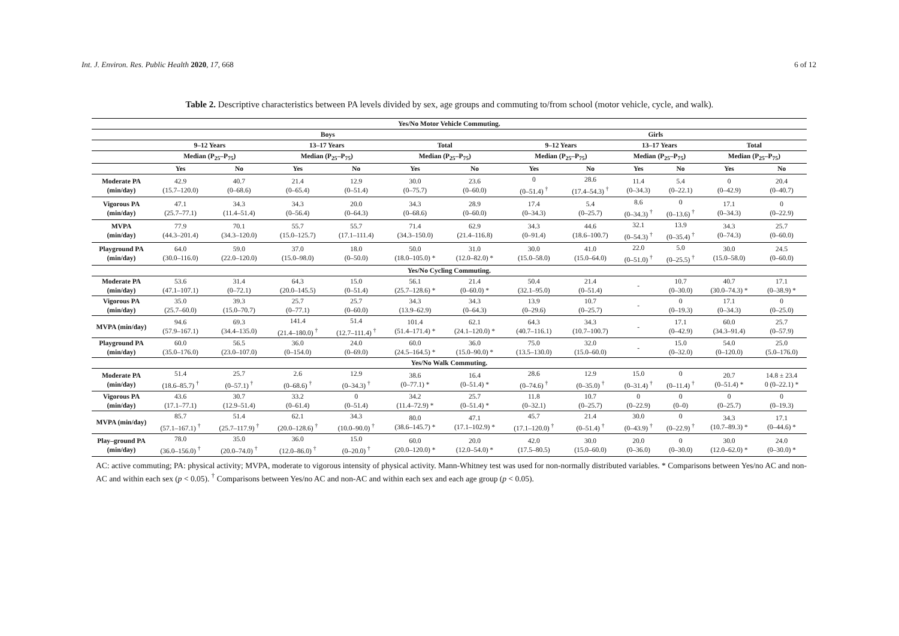Int. J. Environ. Res. Public Health 2020, 17, 668
6 of 12
Table 2. Descriptive characteristics between PA levels divided by sex, age groups and commuting to/from school (motor vehicle, cycle, and walk).
| Yes/No Motor Vehicle Commuting. | | | | | | | | | | | | |
| --- | --- | --- | --- | --- | --- | --- | --- | --- | --- | --- | --- | --- |
| | Boys | | | | | | Girls | | | | | |
| | 9–12 Years | | 13–17 Years | | Total | | 9–12 Years | | 13–17 Years | | Total | |
| | Median (P<sub>25</sub>–P<sub>75</sub>) | | Median (P<sub>25</sub>–P<sub>75</sub>) | | Median (P<sub>25</sub>–P<sub>75</sub>) | | Median (P<sub>25</sub>–P<sub>75</sub>) | | Median (P<sub>25</sub>–P<sub>75</sub>) | | Median (P<sub>25</sub>–P<sub>75</sub>) | |
| | Yes | No | Yes | No | Yes | No | Yes | No | Yes | No | Yes | No |
| Moderate PA (min/day) | 42.9 (15.7–120.0) | 40.7 (0–68.6) | 21.4 (0–65.4) | 12.9 (0–51.4) | 30.0 (0–75.7) | 23.6 (0–60.0) | 0 (0–51.4) <sup>†</sup> | 28.6 (17.4–54.3) <sup>†</sup> | 11.4 (0–34.3) | 5.4 (0–22.1) | 0 (0–42.9) | 20.4 (0–40.7) |
| Vigorous PA (min/day) | 47.1 (25.7–77.1) | 34.3 (11.4–51.4) | 34.3 (0–56.4) | 20.0 (0–64.3) | 34.3 (0–68.6) | 28.9 (0–60.0) | 17.4 (0–34.3) | 5.4 (0–25.7) | 8.6 (0–34.3) <sup>†</sup> | 0 (0–13.6) <sup>†</sup> | 17.1 (0–34.3) | 0 (0–22.9) |
| MVPA (min/day) | 77.9 (44.3–201.4) | 70.1 (34.3–120.0) | 55.7 (15.0–125.7) | 55.7 (17.1–111.4) | 71.4 (34.3–150.0) | 62.9 (21.4–116.8) | 34.3 (0–91.4) | 44.6 (18.6–100.7) | 32.1 (0–54.3) <sup>†</sup> | 13.9 (0–35.4) <sup>†</sup> | 34.3 (0–74.3) | 25.7 (0–60.0) |
| Playground PA (min/day) | 64.0 (30.0–116.0) | 59.0 (22.0–120.0) | 37.0 (15.0–98.0) | 18.0 (0–50.0) | 50.0 (18.0–105.0) * | 31.0 (12.0–82.0) * | 30.0 (15.0–58.0) | 41.0 (15.0–64.0) | 22.0 (0–51.0) <sup>†</sup> | 5.0 (0–25.5) <sup>†</sup> | 30.0 (15.0–58.0) | 24.5 (0–60.0) |
| Yes/No Cycling Commuting. | | | | | | | | | | | | |
| Moderate PA (min/day) | 53.6 (47.1–107.1) | 31.4 (0–72.1) | 64.3 (20.0–145.5) | 15.0 (0–51.4) | 56.1 (25.7–128.6) * | 21.4 (0–60.0) * | 50.4 (32.1–95.0) | 21.4 (0–51.4) | - | 10.7 (0–30.0) | 40.7 (30.0–74.3) * | 17.1 (0–38.9) * |
| Vigorous PA (min/day) | 35.0 (25.7–60.0) | 39.3 (15.0–70.7) | 25.7 (0–77.1) | 25.7 (0–60.0) | 34.3 (13.9–62.9) | 34.3 (0–64.3) | 13.9 (0–29.6) | 10.7 (0–25.7) | - | 0 (0–19.3) | 17.1 (0–34.3) | 0 (0–25.0) |
| MVPA (min/day) | 94.6 (57.9–167.1) | 69.3 (34.4–135.0) | 141.4 (21.4–180.0) <sup>†</sup> | 51.4 (12.7–111.4) <sup>†</sup> | 101.4 (51.4–171.4) * | 62.1 (24.1–120.0) * | 64.3 (40.7–116.1) | 34.3 (10.7–100.7) | - | 17.1 (0–42.9) | 60.0 (34.3–91.4) | 25.7 (0–57.9) |
| Playground PA (min/day) | 60.0 (35.0–176.0) | 56.5 (23.0–107.0) | 36.0 (0–154.0) | 24.0 (0–69.0) | 60.0 (24.5–164.5) * | 36.0 (15.0–90.0) * | 75.0 (13.5–130.0) | 32.0 (15.0–60.0) | - | 15.0 (0–32.0) | 54.0 (0–120.0) | 25.0 (5.0–176.0) |
| Yes/No Walk Commuting. | | | | | | | | | | | | |
| Moderate PA (min/day) | 51.4 (18.6–85.7) <sup>†</sup> | 25.7 (0–57.1) <sup>†</sup> | 2.6 (0–68.6) <sup>†</sup> | 12.9 (0–34.3) <sup>†</sup> | 38.6 (0–77.1) * | 16.4 (0–51.4) * | 28.6 (0–74.6) <sup>†</sup> | 12.9 (0–35.0) <sup>†</sup> | 15.0 (0–31.4) <sup>†</sup> | 0 (0–11.4) <sup>†</sup> | 20.7 (0–51.4) * | 14.8 ± 23.4 0 (0–22.1) * |
| Vigorous PA (min/day) | 43.6 (17.1–77.1) | 30.7 (12.9–51.4) | 33.2 (0–61.4) | 0 (0–51.4) | 34.2 (11.4–72.9) * | 25.7 (0–51.4) * | 11.8 (0–32.1) | 10.7 (0–25.7) | 0 (0–22.9) | 0 (0–0) | 0 (0–25.7) | 0 (0–19.3) |
| MVPA (min/day) | 85.7 (57.1–167.1) <sup>†</sup> | 51.4 (25.7–117.9) <sup>†</sup> | 62.1 (20.0–128.6) <sup>†</sup> | 34.3 (10.0–90.0) <sup>†</sup> | 80.0 (38.6–145.7) * | 47.1 (17.1–102.9) * | 45.7 (17.1–120.0) <sup>†</sup> | 21.4 (0–51.4) <sup>†</sup> | 30.0 (0–43.9) <sup>†</sup> | 0 (0–22.9) <sup>†</sup> | 34.3 (10.7–89.3) * | 17.1 (0–44.6) * |
| Play–ground PA (min/day) | 78.0 (36.0–156.0) <sup>†</sup> | 35.0 (20.0–74.0) <sup>†</sup> | 36.0 (12.0–86.0) <sup>†</sup> | 15.0 (0–20.0) <sup>†</sup> | 60.0 (20.0–120.0) * | 20.0 (12.0–54.0) * | 42.0 (17.5–80.5) | 30.0 (15.0–60.0) | 20.0 (0–36.0) | 0 (0–30.0) | 30.0 (12.0–62.0) * | 24.0 (0–30.0) * |
AC: active commuting; PA: physical activity; MVPA, moderate to vigorous intensity of physical activity. Mann-Whitney test was used for non-normally distributed variables. * Comparisons between Yes/no AC and non-AC and within each sex (p < 0.05). <sup>†</sup> Comparisons between Yes/no AC and non-AC and within each sex and each age group (p < 0.05).